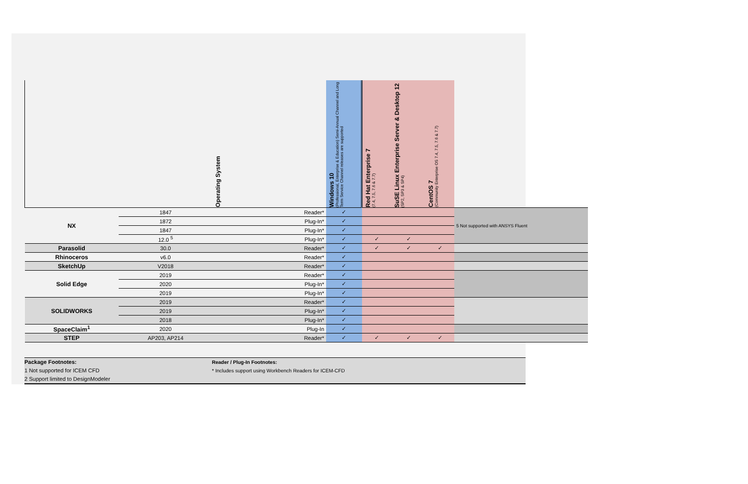| | | Operating System | Windows 10 (Professional, Enterprise & Education) Semi-Annual Channel and Long Term Service Channel releases are supported | Red Hat Enterprise 7 (7.4, 7.5, 7.6 & 7.7) | SuSE Linux Enterprise Server & Desktop 12 (SP2, SP3 & SP4) | CentOS 7 (Community Enterprise OS 7.4, 7.5, 7.6 & 7.7) | |
| --- | --- | --- | --- | --- | --- | --- | --- |
| NX | 1847 | Reader* | ✓ | | | | 5 Not supported with ANSYS Fluent |
| | 1872 | Plug-In* | ✓ | | | | |
| | 1847 | Plug-In* | ✓ | | | | |
| | 12.0 <sup>5</sup> | Plug-In* | ✓ | ✓ | ✓ | | |
| Parasolid | 30.0 | Reader* | ✓ | ✓ | ✓ | ✓ | |
| Rhinoceros | v6.0 | Reader* | ✓ | | | | |
| SketchUp | V2018 | Reader* | ✓ | | | | |
| Solid Edge | 2019 | Reader* | ✓ | | | | |
| | 2020 | Plug-In* | ✓ | | | | |
| | 2019 | Plug-In* | ✓ | | | | |
| SOLIDWORKS | 2019 | Reader* | ✓ | | | | |
| | 2019 | Plug-In* | ✓ | | | | |
| | 2018 | Plug-In* | ✓ | | | | |
| SpaceClaim<sup>1</sup> | 2020 | Plug-In | ✓ | | | | |
| STEP | AP203, AP214 | Reader* | ✓ | ✓ | ✓ | ✓ | |
Package Footnotes:
1 Not supported for ICEM CFD
2 Support limited to DesignModeler
Reader / Plug-In Footnotes:
* Includes support using Workbench Readers for ICEM-CFD